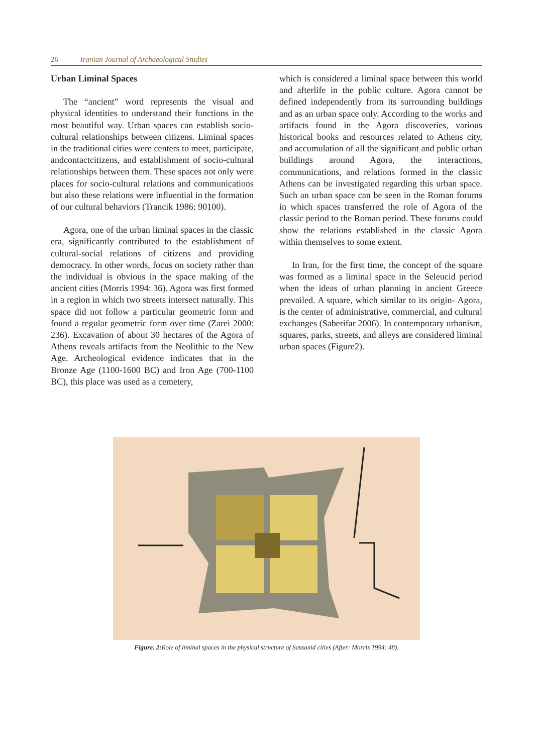26 Iranian Journal of Archaeological Studies
Urban Liminal Spaces
The “ancient” word represents the visual and physical identities to understand their functions in the most beautiful way. Urban spaces can establish socio-cultural relationships between citizens. Liminal spaces in the traditional cities were centers to meet, participate, andcontactcitizens, and establishment of socio-cultural relationships between them. These spaces not only were places for socio-cultural relations and communications but also these relations were influential in the formation of our cultural behaviors (Trancik 1986: 90100).
Agora, one of the urban liminal spaces in the classic era, significantly contributed to the establishment of cultural-social relations of citizens and providing democracy. In other words, focus on society rather than the individual is obvious in the space making of the ancient cities (Morris 1994: 36). Agora was first formed in a region in which two streets intersect naturally. This space did not follow a particular geometric form and found a regular geometric form over time (Zarei 2000: 236). Excavation of about 30 hectares of the Agora of Athens reveals artifacts from the Neolithic to the New Age. Archeological evidence indicates that in the Bronze Age (1100-1600 BC) and Iron Age (700-1100 BC), this place was used as a cemetery,
which is considered a liminal space between this world and afterlife in the public culture. Agora cannot be defined independently from its surrounding buildings and as an urban space only. According to the works and artifacts found in the Agora discoveries, various historical books and resources related to Athens city, and accumulation of all the significant and public urban buildings around Agora, the interactions, communications, and relations formed in the classic Athens can be investigated regarding this urban space. Such an urban space can be seen in the Roman forums in which spaces transferred the role of Agora of the classic period to the Roman period. These forums could show the relations established in the classic Agora within themselves to some extent.
In Iran, for the first time, the concept of the square was formed as a liminal space in the Seleucid period when the ideas of urban planning in ancient Greece prevailed. A square, which similar to its origin- Agora, is the center of administrative, commercial, and cultural exchanges (Saberifar 2006). In contemporary urbanism, squares, parks, streets, and alleys are considered liminal urban spaces (Figure2).
Figure. 2: Role of liminal spaces in the physical structure of Sassanid cities (After: Morris 1994: 48).